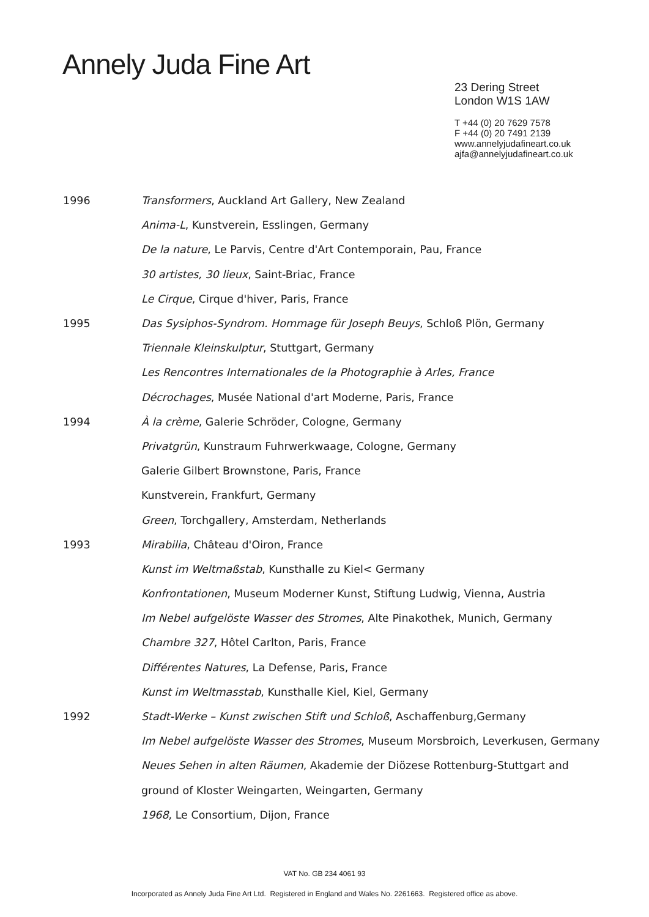Annely Juda Fine Art
23 Dering Street
London W1S 1AW
T +44 (0) 20 7629 7578
F +44 (0) 20 7491 2139
www.annelyjudafineart.co.uk
ajfa@annelyjudafineart.co.uk
1996 Transformers, Auckland Art Gallery, New Zealand
Anima-L, Kunstverein, Esslingen, Germany
De la nature, Le Parvis, Centre d'Art Contemporain, Pau, France
30 artistes, 30 lieux, Saint-Briac, France
Le Cirque, Cirque d'hiver, Paris, France
1995 Das Sysiphos-Syndrom. Hommage für Joseph Beuys, Schloß Plön, Germany
Triennale Kleinskulptur, Stuttgart, Germany
Les Rencontres Internationales de la Photographie à Arles, France
Décrochages, Musée National d'art Moderne, Paris, France
1994 À la crème, Galerie Schröder, Cologne, Germany
Privatgrün, Kunstraum Fuhrwerkwaage, Cologne, Germany
Galerie Gilbert Brownstone, Paris, France
Kunstverein, Frankfurt, Germany
Green, Torchgallery, Amsterdam, Netherlands
1993 Mirabilia, Château d'Oiron, France
Kunst im Weltmaßstab, Kunsthalle zu Kiel< Germany
Konfrontationen, Museum Moderner Kunst, Stiftung Ludwig, Vienna, Austria
Im Nebel aufgelöste Wasser des Stromes, Alte Pinakothek, Munich, Germany
Chambre 327, Hôtel Carlton, Paris, France
Différentes Natures, La Defense, Paris, France
Kunst im Weltmasstab, Kunsthalle Kiel, Kiel, Germany
1992 Stadt-Werke – Kunst zwischen Stift und Schloß, Aschaffenburg,Germany
Im Nebel aufgelöste Wasser des Stromes, Museum Morsbroich, Leverkusen, Germany
Neues Sehen in alten Räumen, Akademie der Diözese Rottenburg-Stuttgart and
ground of Kloster Weingarten, Weingarten, Germany
1968, Le Consortium, Dijon, France
VAT No. GB 234 4061 93
Incorporated as Annely Juda Fine Art Ltd. Registered in England and Wales No. 2261663. Registered office as above.